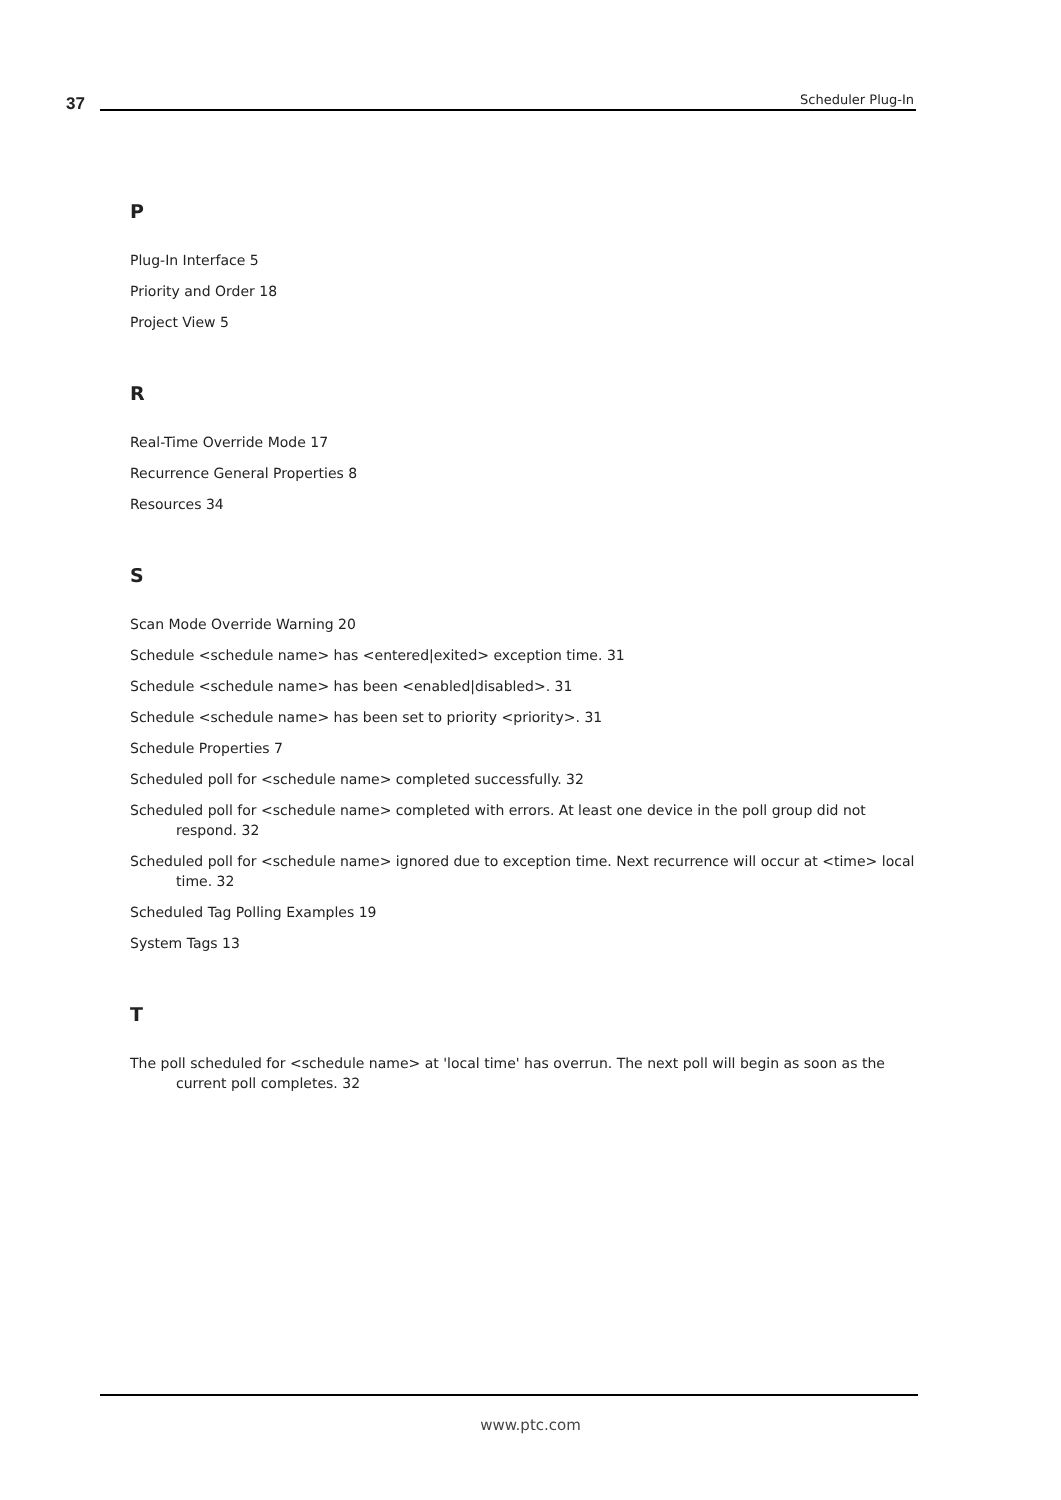37 Scheduler Plug-In
P
Plug-In Interface 5
Priority and Order 18
Project View 5
R
Real-Time Override Mode 17
Recurrence General Properties 8
Resources 34
S
Scan Mode Override Warning 20
Schedule <schedule name> has <entered|exited> exception time. 31
Schedule <schedule name> has been <enabled|disabled>. 31
Schedule <schedule name> has been set to priority <priority>. 31
Schedule Properties 7
Scheduled poll for <schedule name> completed successfully. 32
Scheduled poll for <schedule name> completed with errors. At least one device in the poll group did not respond. 32
Scheduled poll for <schedule name> ignored due to exception time. Next recurrence will occur at <time> local time. 32
Scheduled Tag Polling Examples 19
System Tags 13
T
The poll scheduled for <schedule name> at 'local time' has overrun. The next poll will begin as soon as the current poll completes. 32
www.ptc.com